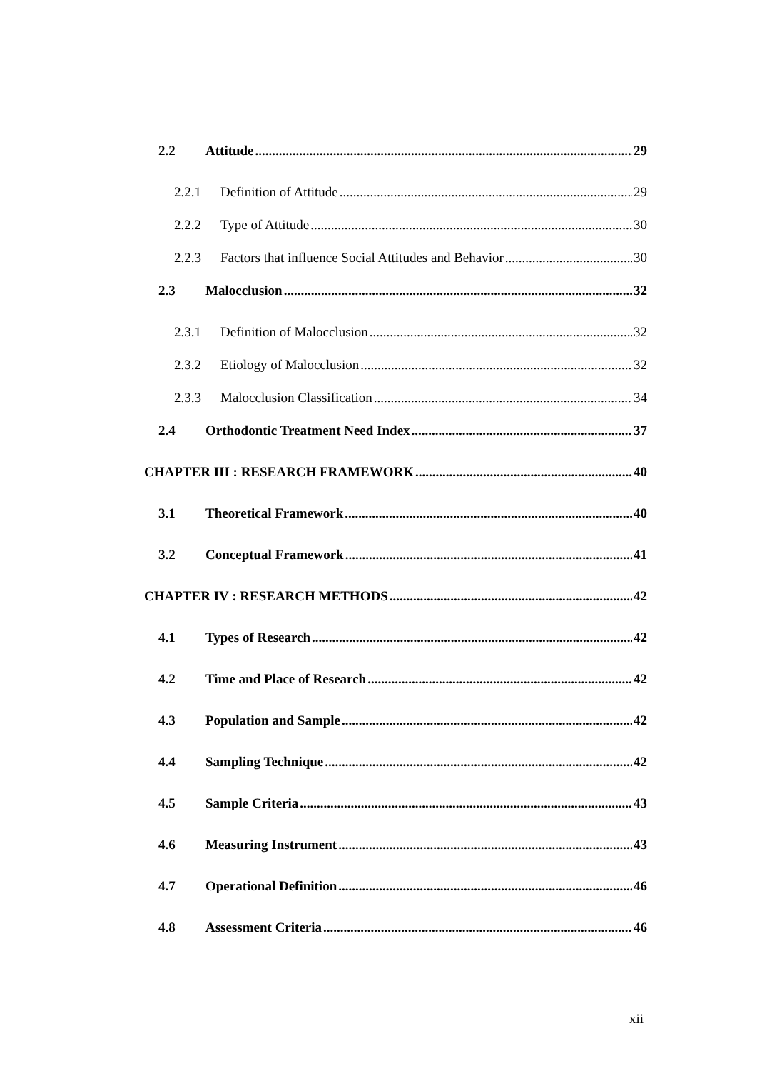2.2 Attitude 29
2.2.1 Definition of Attitude 29
2.2.2 Type of Attitude 30
2.2.3 Factors that influence Social Attitudes and Behavior 30
2.3 Malocclusion 32
2.3.1 Definition of Malocclusion 32
2.3.2 Etiology of Malocclusion 32
2.3.3 Malocclusion Classification 34
2.4 Orthodontic Treatment Need Index 37
CHAPTER III : RESEARCH FRAMEWORK 40
3.1 Theoretical Framework 40
3.2 Conceptual Framework 41
CHAPTER IV : RESEARCH METHODS 42
4.1 Types of Research 42
4.2 Time and Place of Research 42
4.3 Population and Sample 42
4.4 Sampling Technique 42
4.5 Sample Criteria 43
4.6 Measuring Instrument 43
4.7 Operational Definition 46
4.8 Assessment Criteria 46
xii